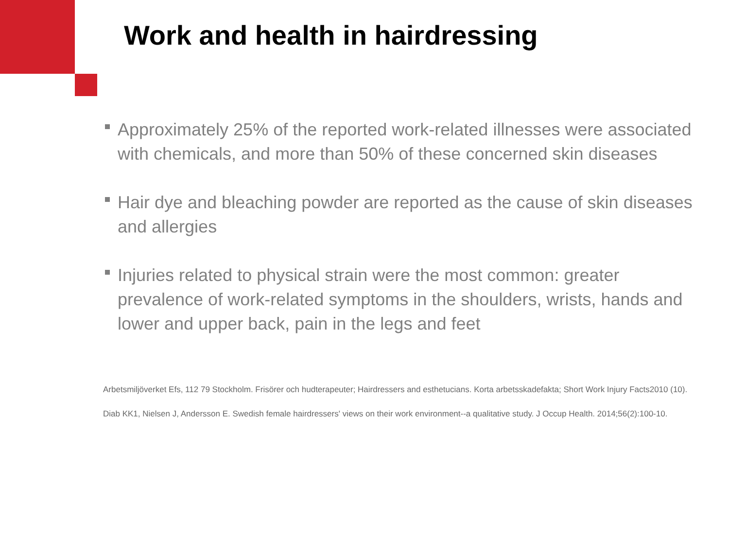Work and health in hairdressing
Approximately 25% of the reported work-related illnesses were associated with chemicals, and more than 50% of these concerned skin diseases
Hair dye and bleaching powder are reported as the cause of skin diseases and allergies
Injuries related to physical strain were the most common: greater prevalence of work-related symptoms in the shoulders, wrists, hands and lower and upper back, pain in the legs and feet
Arbetsmiljöverket Efs, 112 79 Stockholm. Frisörer och hudterapeuter; Hairdressers and esthetucians. Korta arbetsskadefakta; Short Work Injury Facts2010 (10).
Diab KK1, Nielsen J, Andersson E. Swedish female hairdressers' views on their work environment--a qualitative study. J Occup Health. 2014;56(2):100-10.